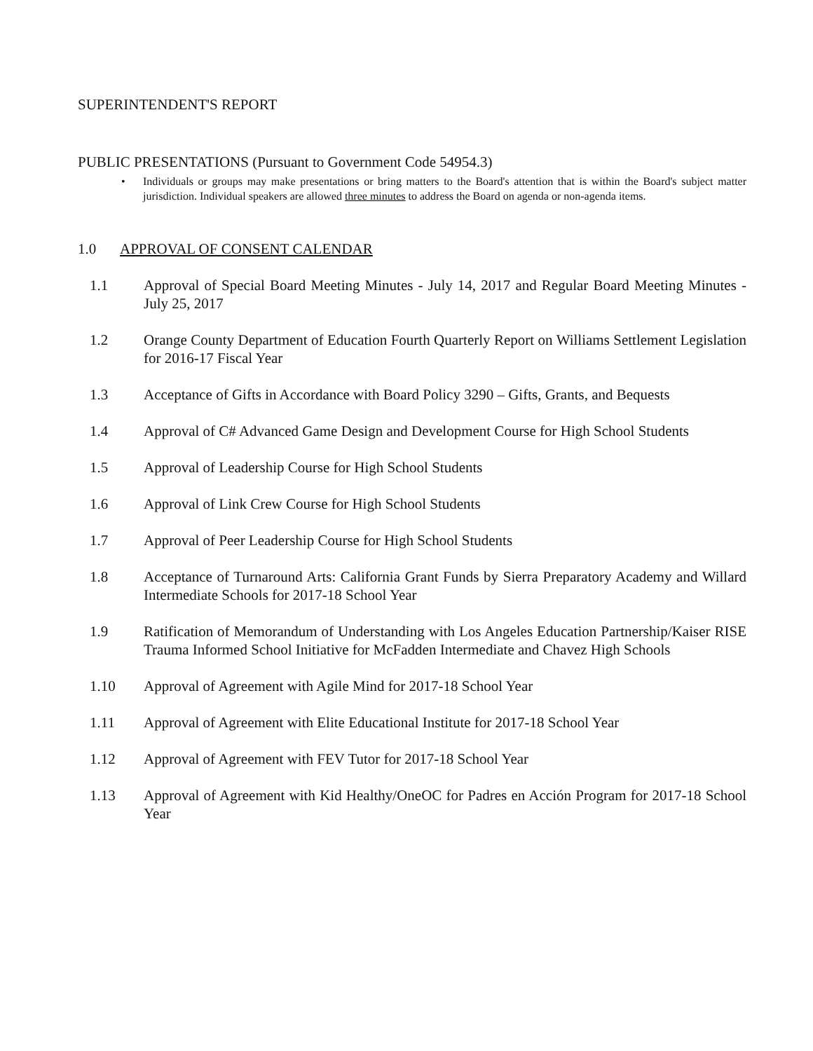SUPERINTENDENT'S REPORT
PUBLIC PRESENTATIONS (Pursuant to Government Code 54954.3)
• Individuals or groups may make presentations or bring matters to the Board's attention that is within the Board's subject matter jurisdiction. Individual speakers are allowed three minutes to address the Board on agenda or non-agenda items.
1.0 APPROVAL OF CONSENT CALENDAR
1.1 Approval of Special Board Meeting Minutes - July 14, 2017 and Regular Board Meeting Minutes - July 25, 2017
1.2 Orange County Department of Education Fourth Quarterly Report on Williams Settlement Legislation for 2016-17 Fiscal Year
1.3 Acceptance of Gifts in Accordance with Board Policy 3290 – Gifts, Grants, and Bequests
1.4 Approval of C# Advanced Game Design and Development Course for High School Students
1.5 Approval of Leadership Course for High School Students
1.6 Approval of Link Crew Course for High School Students
1.7 Approval of Peer Leadership Course for High School Students
1.8 Acceptance of Turnaround Arts: California Grant Funds by Sierra Preparatory Academy and Willard Intermediate Schools for 2017-18 School Year
1.9 Ratification of Memorandum of Understanding with Los Angeles Education Partnership/Kaiser RISE Trauma Informed School Initiative for McFadden Intermediate and Chavez High Schools
1.10 Approval of Agreement with Agile Mind for 2017-18 School Year
1.11 Approval of Agreement with Elite Educational Institute for 2017-18 School Year
1.12 Approval of Agreement with FEV Tutor for 2017-18 School Year
1.13 Approval of Agreement with Kid Healthy/OneOC for Padres en Acción Program for 2017-18 School Year